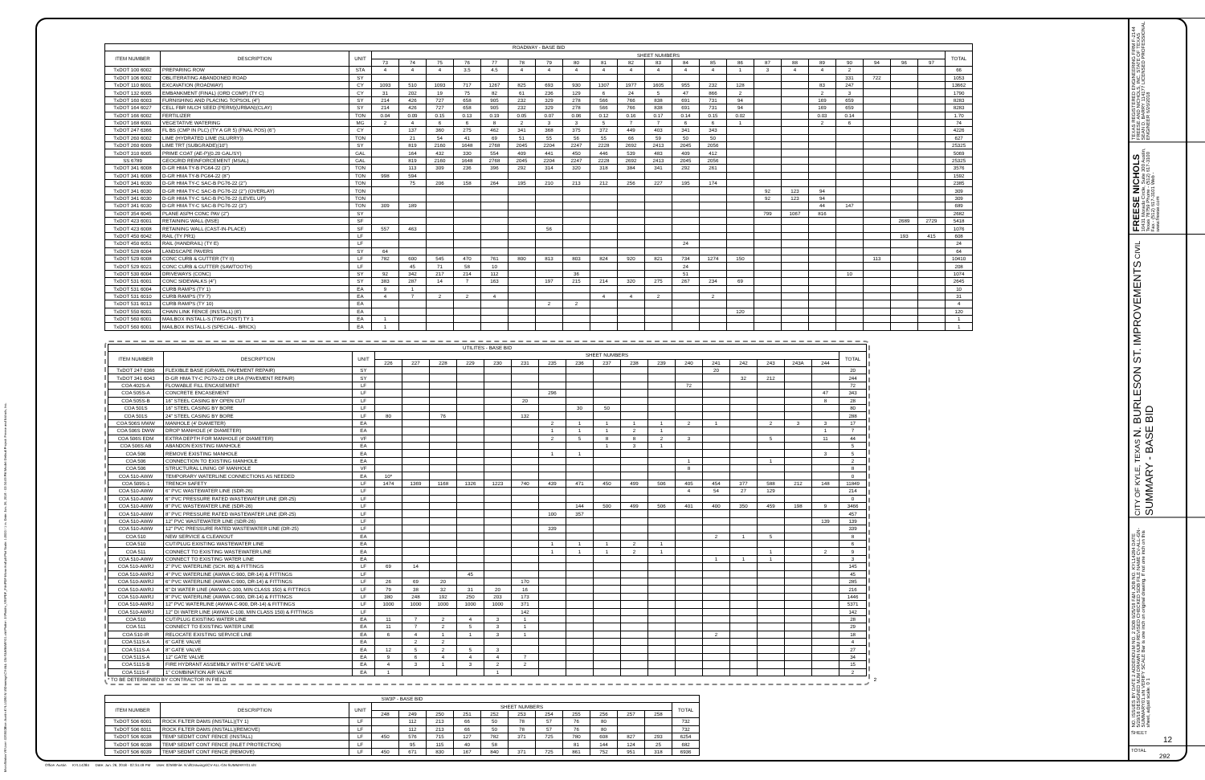MicroStation V8 User: 02590Office: Austin KYL14284 N:\if\Drawings\CV-ALL-GN-SUMMARY01.sht Plotter: J:\Plotdrv_V8\\PDF_File\PDF-Mono-Half.plt Plot Scale: 1:2000 / 1 in. Date: Jun. 26, 2018 - 02:34:49 PM Model: Default Project: Freese and Nichols, Inc.
| ROADWAY - BASE BID | | | | | | | | | | | | | | | | | | | | | | | | |
| --- | --- | --- | --- | --- | --- | --- | --- | --- | --- | --- | --- | --- | --- | --- | --- | --- | --- | --- | --- | --- | --- | --- | --- | --- |
| ITEM NUMBER | DESCRIPTION | UNIT | SHEET NUMBERS | | | | | | | | | | | | | | | | | | | | | TOTAL |
| | | | 73 | 74 | 75 | 76 | 77 | 78 | 79 | 80 | 81 | 82 | 83 | 84 | 85 | 86 | 87 | 88 | 89 | 90 | 94 | 96 | 97 | |
| TxDOT 100 6002 | PREPARING ROW | STA | 4 | 4 | 4 | 3.5 | 4.5 | 4 | 4 | 4 | 4 | 4 | 4 | 4 | 4 | 1 | 3 | 4 | 4 | 2 | | | | 66 |
| TxDOT 106 6002 | OBLITERATING ABANDONED ROAD | SY | | | | | | | | | | | | | | | | | | 331 | 722 | | | 1053 |
| TxDOT 110 6001 | EXCAVATION (ROADWAY) | CY | 1093 | 510 | 1093 | 717 | 1267 | 825 | 693 | 930 | 1307 | 1977 | 1605 | 955 | 232 | 128 | | | 83 | 247 | | | | 13662 |
| TxDOT 132 6005 | EMBANKMENT (FINAL) (ORD COMP) (TY C) | CY | 31 | 202 | 19 | 75 | 82 | 61 | 236 | 129 | 6 | 24 | 5 | 47 | 866 | 2 | | | 2 | 3 | | | | 1790 |
| TxDOT 160 6003 | FURNISHING AND PLACING TOPSOIL (4") | SY | 214 | 426 | 727 | 658 | 905 | 232 | 329 | 278 | 566 | 766 | 838 | 691 | 731 | 94 | | | 169 | 659 | | | | 8283 |
| TxDOT 164 6027 | CELL FBR MLCH SEED (PERM)(URBAN)(CLAY) | SY | 214 | 426 | 727 | 658 | 905 | 232 | 329 | 278 | 566 | 766 | 838 | 691 | 731 | 94 | | | 169 | 659 | | | | 8283 |
| TxDOT 166 6002 | FERTILIZER | TON | 0.04 | 0.09 | 0.15 | 0.13 | 0.19 | 0.05 | 0.07 | 0.06 | 0.12 | 0.16 | 0.17 | 0.14 | 0.15 | 0.02 | | | 0.03 | 0.14 | | | | 1.70 |
| TxDOT 168 6001 | VEGETATIVE WATERING | MG | 2 | 4 | 6 | 6 | 8 | 2 | 3 | 3 | 5 | 7 | 7 | 6 | 6 | 1 | | | 2 | 6 | | | | 74 |
| TxDOT 247 6366 | FL BS (CMP IN PLC) (TY A GR 5) (FNAL POS) (6") | CY | | 137 | 360 | 275 | 462 | 341 | 368 | 375 | 372 | 449 | 403 | 341 | 343 | | | | | | | | | 4226 |
| TxDOT 260 6002 | LIME (HYDRATED LIME (SLURRY)) | TON | | 21 | 54 | 41 | 69 | 51 | 55 | 56 | 55 | 66 | 59 | 50 | 50 | | | | | | | | | 627 |
| TxDOT 260 6009 | LIME TRT (SUBGRADE)(10") | SY | | 819 | 2160 | 1648 | 2768 | 2045 | 2204 | 2247 | 2228 | 2692 | 2413 | 2045 | 2056 | | | | | | | | | 25325 |
| TxDOT 310 6005 | PRIME COAT (AE-P)(0.20 GAL/SY) | GAL | | 164 | 432 | 330 | 554 | 409 | 441 | 450 | 446 | 539 | 483 | 409 | 412 | | | | | | | | | 5069 |
| SS 6789 | GEOGRID REINFORCEMENT (MSAL) | GAL | | 819 | 2160 | 1648 | 2768 | 2045 | 2204 | 2247 | 2228 | 2692 | 2413 | 2045 | 2056 | | | | | | | | | 25325 |
| TxDOT 341 6008 | D-GR HMA TY-B PG64-22 (3") | TON | | 113 | 309 | 236 | 396 | 292 | 314 | 320 | 318 | 384 | 341 | 292 | 261 | | | | | | | | | 3576 |
| TxDOT 341 6008 | D-GR HMA TY-B PG64-22 (8") | TON | 998 | 594 | | | | | | | | | | | | | | | | | | | | 1592 |
| TxDOT 341 6030 | D-GR HMA TY-C SAC-B PG76-22 (2") | TON | | 75 | 206 | 158 | 264 | 195 | 210 | 213 | 212 | 256 | 227 | 195 | 174 | | | | | | | | | 2385 |
| TxDOT 341 6030 | D-GR HMA TY-C SAC-B PG76-22 (2") (OVERLAY) | TON | | | | | | | | | | | | | | | 92 | 123 | 94 | | | | | 309 |
| TxDOT 341 6030 | D-GR HMA TY-C SAC-B PG76-22 (LEVEL UP) | TON | | | | | | | | | | | | | | | 92 | 123 | 94 | | | | | 309 |
| TxDOT 341 6030 | D-GR HMA TY-C SAC-B PG76-22 (3") | TON | 309 | 189 | | | | | | | | | | | | | | | 44 | 147 | | | | 689 |
| TxDOT 354 6045 | PLANE ASPH CONC PAV (2") | SY | | | | | | | | | | | | | | | 799 | 1067 | 816 | | | | | 2682 |
| TxDOT 423 6001 | RETAINING WALL (MSE) | SF | | | | | | | | | | | | | | | | | | | | 2689 | 2729 | 5418 |
| TxDOT 423 6008 | RETAINING WALL (CAST-IN-PLACE) | SF | 557 | 463 | | | | | 56 | | | | | | | | | | | | | | | 1076 |
| TxDOT 450 6042 | RAIL (TY PR1) | LF | | | | | | | | | | | | | | | | | | | | 193 | 415 | 608 |
| TxDOT 450 6051 | RAIL (HANDRAIL) (TY E) | LF | | | | | | | | | | | | 24 | | | | | | | | | | 24 |
| TxDOT 528 6004 | LANDSCAPE PAVERS | SY | 64 | | | | | | | | | | | | | | | | | | | | | 64 |
| TxDOT 529 6008 | CONC CURB & GUTTER (TY II) | LF | 782 | 600 | 545 | 470 | 761 | 800 | 813 | 803 | 824 | 920 | 821 | 734 | 1274 | 150 | | | | | 113 | | | 10410 |
| TxDOT 529 6021 | CONC CURB & GUTTER (SAWTOOTH) | LF | | 45 | 71 | 58 | 10 | | | | | | | 24 | | | | | | | | | | 208 |
| TxDOT 530 6004 | DRIVEWAYS (CONC) | SY | 92 | 342 | 217 | 214 | 112 | | | 36 | | | | 51 | | | | | | 10 | | | | 1074 |
| TxDOT 531 6001 | CONC SIDEWALKS (4") | SY | 383 | 287 | 14 | 7 | 163 | | 197 | 215 | 214 | 320 | 275 | 267 | 234 | 69 | | | | | | | | 2645 |
| TxDOT 531 6004 | CURB RAMPS (TY 1) | EA | 9 | 1 | | | | | | | | | | | | | | | | | | | | 10 |
| TxDOT 531 6010 | CURB RAMPS (TY 7) | EA | 4 | 7 | 2 | 2 | 4 | | | | 4 | 4 | 2 | | 2 | | | | | | | | | 31 |
| TxDOT 531 6013 | CURB RAMPS (TY 10) | EA | | | | | | | 2 | 2 | | | | | | | | | | | | | | 4 |
| TxDOT 550 6001 | CHAIN LINK FENCE (INSTALL) (6') | EA | | | | | | | | | | | | | | 120 | | | | | | | | 120 |
| TxDOT 560 6001 | MAILBOX INSTALL-S (TWG-POST) TY 1 | EA | 1 | | | | | | | | | | | | | | | | | | | | | 1 |
| TxDOT 560 6001 | MAILBOX INSTALL-S (SPECIAL - BRICK) | EA | 1 | | | | | | | | | | | | | | | | | | | | | 1 |
| UTILITES - BASE BID | | | | | | | | | | | | | | | | | | | | |
| --- | --- | --- | --- | --- | --- | --- | --- | --- | --- | --- | --- | --- | --- | --- | --- | --- | --- | --- | --- | --- |
| ITEM NUMBER | DESCRIPTION | UNIT | SHEET NUMBERS | | | | | | | | | | | | | | | | | TOTAL |
| | | | 226 | 227 | 228 | 229 | 230 | 231 | 235 | 236 | 237 | 238 | 239 | 240 | 241 | 242 | 243 | 243A | 244 | |
| TxDOT 247 6366 | FLEXIBLE BASE (GRAVEL PAVEMENT REPAIR) | SY | | | | | | | | | | | | | 20 | | | | | 20 |
| TxDOT 341 6043 | D-GR HMA TY-C PG70-22 OR LRA (PAVEMENT REPAIR) | SY | | | | | | | | | | | | | | 32 | 212 | | | 244 |
| COA 402S-A | FLOWABLE FILL ENCASEMENT | LF | | | | | | | | | | | | 72 | | | | | | 72 |
| COA 505S-A | CONCRETE ENCASEMENT | LF | | | | | | | 296 | | | | | | | | | | 47 | 343 |
| COA 505S-B | 16" STEEL CASING BY OPEN CUT | LF | | | | | | 20 | | | | | | | | | | | 8 | 28 |
| COA 501S | 16" STEEL CASING BY BORE | LF | | | | | | | | 30 | 50 | | | | | | | | | 80 |
| COA 501S | 24" STEEL CASING BY BORE | LF | 80 | | 76 | | | 132 | | | | | | | | | | | | 288 |
| COA 506S MWW | MANHOLE (4' DIAMETER) | EA | | | | | | | 2 | 1 | 1 | 1 | 1 | 2 | 1 | | 2 | 3 | 3 | 17 |
| COA 506S DWW | DROP MANHOLE (4' DIAMETER) | EA | | | | | | | 1 | 1 | 1 | 2 | 1 | | | | | | 1 | 7 |
| COA 506S EDM | EXTRA DEPTH FOR MANHOLE (4' DIAMETER) | VF | | | | | | | 2 | 5 | 8 | 8 | 2 | 3 | | | 5 | | 11 | 44 |
| COA 506S AB | ABANDON EXISTING MANHOLE | EA | | | | | | | | | 1 | 3 | 1 | | | | | | | 5 |
| COA 506 | REMOVE EXISTING MANHOLE | EA | | | | | | | 1 | 1 | | | | | | | | | 3 | 5 |
| COA 506 | CONNECTION TO EXISTING MANHOLE | EA | | | | | | | | | | | | 1 | | | 1 | | | 2 |
| COA 506 | STRUCTURAL LINING OF MANHOLE | VF | | | | | | | | | | | | 8 | | | | | | 8 |
| COA 510-AWW | TEMPORARY WATERLINE CONNECTIONS AS NEEDED | EA | 10* | | | | | | | | | | | | | | | | | 0 |
| COA 509S-1 | TRENCH SAFETY | LF | 1474 | 1369 | 1168 | 1326 | 1223 | 740 | 439 | 471 | 450 | 499 | 506 | 405 | 454 | 377 | 588 | 212 | 148 | 11849 |
| COA 510-AWW | 6" PVC WASTEWATER LINE (SDR-26) | LF | | | | | | | | | | | | 4 | 54 | 27 | 129 | | | 214 |
| COA 510-AWW | 6" PVC PRESSURE RATED WASTEWATER LINE (DR-25) | LF | | | | | | | | | | | | | | | | | | 0 |
| COA 510-AWW | 8" PVC WASTEWATER LINE (SDR-26) | LF | | | | | | | | 144 | 500 | 499 | 506 | 401 | 400 | 350 | 459 | 198 | 9 | 3466 |
| COA 510-AWW | 8" PVC PRESSURE RATED WASTEWATER LINE (DR-25) | LF | | | | | | | 100 | 357 | | | | | | | | | | 457 |
| COA 510-AWW | 12" PVC WASTEWATER LINE (SDR-26) | LF | | | | | | | | | | | | | | | | | 139 | 139 |
| COA 510-AWW | 12" PVC PRESSURE RATED WASTEWATER LINE (DR-25) | LF | | | | | | | 339 | | | | | | | | | | | 339 |
| COA 510 | NEW SERVICE & CLEANOUT | EA | | | | | | | | | | | | | 2 | 1 | 5 | | | 8 |
| COA 510 | CUT/PLUG EXISTING WASTEWATER LINE | EA | | | | | | | 1 | 1 | 1 | 2 | 1 | | | | | | | 6 |
| COA 511 | CONNECT TO EXISTING WASTEWATER LINE | EA | | | | | | | 1 | 1 | 1 | 2 | 1 | | | | 1 | | 2 | 9 |
| COA 510-AWW | CONNECT TO EXISTING WATER LINE | EA | | | | | | | | | | | | | 1 | 1 | 1 | | | 3 |
| COA 510-AWRJ | 2" PVC WATERLINE (SCH. 80) & FITTINGS | LF | 69 | 14 | | | | | | | | | | | | | | | | 145 |
| COA 510-AWRJ | 4" PVC WATERLINE (AWWA C-900, DR-14) & FITTINGS | LF | | | | 45 | | | | | | | | | | | | | | 45 |
| COA 510-AWRJ | 6" PVC WATERLINE (AWWA C-900, DR-14) & FITTINGS | LF | 26 | 69 | 20 | | | 170 | | | | | | | | | | | | 285 |
| COA 510-AWRJ | 6" DI WATER LINE (AWWA C-100, MIN CLASS 150) & FITTINGS | LF | 79 | 38 | 32 | 31 | 20 | 16 | | | | | | | | | | | | 216 |
| COA 510-AWRJ | 8" PVC WATERLINE (AWWA C-900, DR-14) & FITTINGS | LF | 380 | 248 | 192 | 250 | 203 | 173 | | | | | | | | | | | | 1446 |
| COA 510-AWRJ | 12" PVC WATERLINE (AWWA C-900, DR-14) & FITTINGS | LF | 1000 | 1000 | 1000 | 1000 | 1000 | 371 | | | | | | | | | | | | 5371 |
| COA 510-AWRJ | 12" DI WATER LINE (AWWA C-100, MIN CLASS 150) & FITTINGS | LF | | | | | | 142 | | | | | | | | | | | | 142 |
| COA 510 | CUT/PLUG EXISTING WATER LINE | EA | 11 | 7 | 2 | 4 | 3 | 1 | | | | | | | | | | | | 28 |
| COA 511 | CONNECT TO EXISTING WATER LINE | EA | 11 | 7 | 2 | 5 | 3 | 1 | | | | | | | | | | | | 29 |
| COA 510-IR | RELOCATE EXISTING SERVICE LINE | EA | 6 | 4 | 1 | 1 | 3 | 1 | | | | | | | 2 | | | | | 18 |
| COA 511S-A | 6" GATE VALVE | EA | | 2 | 2 | | | | | | | | | | | | | | | 4 |
| COA 511S-A | 8" GATE VALVE | EA | 12 | 5 | 2 | 5 | 3 | | | | | | | | | | | | | 27 |
| COA 511S-A | 12" GATE VALVE | EA | 9 | 6 | 4 | 4 | 4 | 7 | | | | | | | | | | | | 34 |
| COA 511S-B | FIRE HYDRANT ASSEMBLY WITH 6" GATE VALVE | EA | 4 | 3 | 1 | 3 | 2 | 2 | | | | | | | | | | | | 15 |
| COA 511S-F | 1" COMBINATION AIR VALVE | EA | 1 | | | | 1 | | | | | | | | | | | | | 2 |
* TO BE DETERMINED BY CONTRACTOR IN FIELD
2
| SW3P - BASE BID | | | | | | | | | | | | | | |
| --- | --- | --- | --- | --- | --- | --- | --- | --- | --- | --- | --- | --- | --- | --- |
| ITEM NUMBER | DESCRIPTION | UNIT | SHEET NUMBERS | | | | | | | | | | | TOTAL |
| | | | 248 | 249 | 250 | 251 | 252 | 253 | 254 | 255 | 256 | 257 | 258 | |
| TxDOT 506 6001 | ROCK FILTER DAMS (INSTALL)(TY 1) | LF | | 112 | 213 | 66 | 50 | 78 | 57 | 76 | 80 | | | 732 |
| TxDOT 506 6011 | ROCK FILTER DAMS (INSTALL)(REMOVE) | LF | | 112 | 213 | 66 | 50 | 78 | 57 | 76 | 80 | | | 732 |
| TxDOT 506 6038 | TEMP SEDMT CONT FENCE (INSTALL) | LF | 450 | 576 | 715 | 127 | 782 | 371 | 725 | 780 | 608 | 827 | 293 | 6254 |
| TxDOT 506 6038 | TEMP SEDMT CONT FENCE (INLET PROTECTION) | LF | | 95 | 115 | 40 | 58 | | | 81 | 144 | 124 | 25 | 682 |
| TxDOT 506 6039 | TEMP SEDMT CONT FENCE (REMOVE) | LF | 450 | 671 | 830 | 167 | 840 | 371 | 725 | 861 | 752 | 951 | 318 | 6936 |
TEXAS REGISTERED ENGINEERING FIRM F-2144 FREESE AND NICHOLS, INC. STATE OF TEXAS SEAN D. BARRY 114177 LICENSED PROFESSIONAL ENGINEER 6/26/2018
FREESE NICHOLS 10431 Morado Circle, Suite 300 Austin, Texas 78759 Phone - (512) 617-3100 Fax - (512) 617-3101 Web - www.freese.com
CITY OF KYLE, TEXAS N. BURLESON ST. IMPROVEMENTS CIVIL SUMMARY - BASE BID
NO. ISSUES BY DATE 2 ADDENDUM NO. 2 SDB 6/25/18 F&N JOB NO. KYL14284 DATE 5/29/18 DESIGNED MJM DRAWN MJM REVISED CHECKED SDB FILE NAME CV-ALL-GN-SUMMARY01.sht VERIFY SCALE Bar is one inch on original drawing. If not one inch on this sheet, adjust scale. 0 1
SHEET
12
TOTAL
292
Office: Austin KYL14284 Date: Jun. 26, 2018 - 02:34:49 PM User: 02590File: N:\if\Drawings\CV-ALL-GN-SUMMARY01.sht